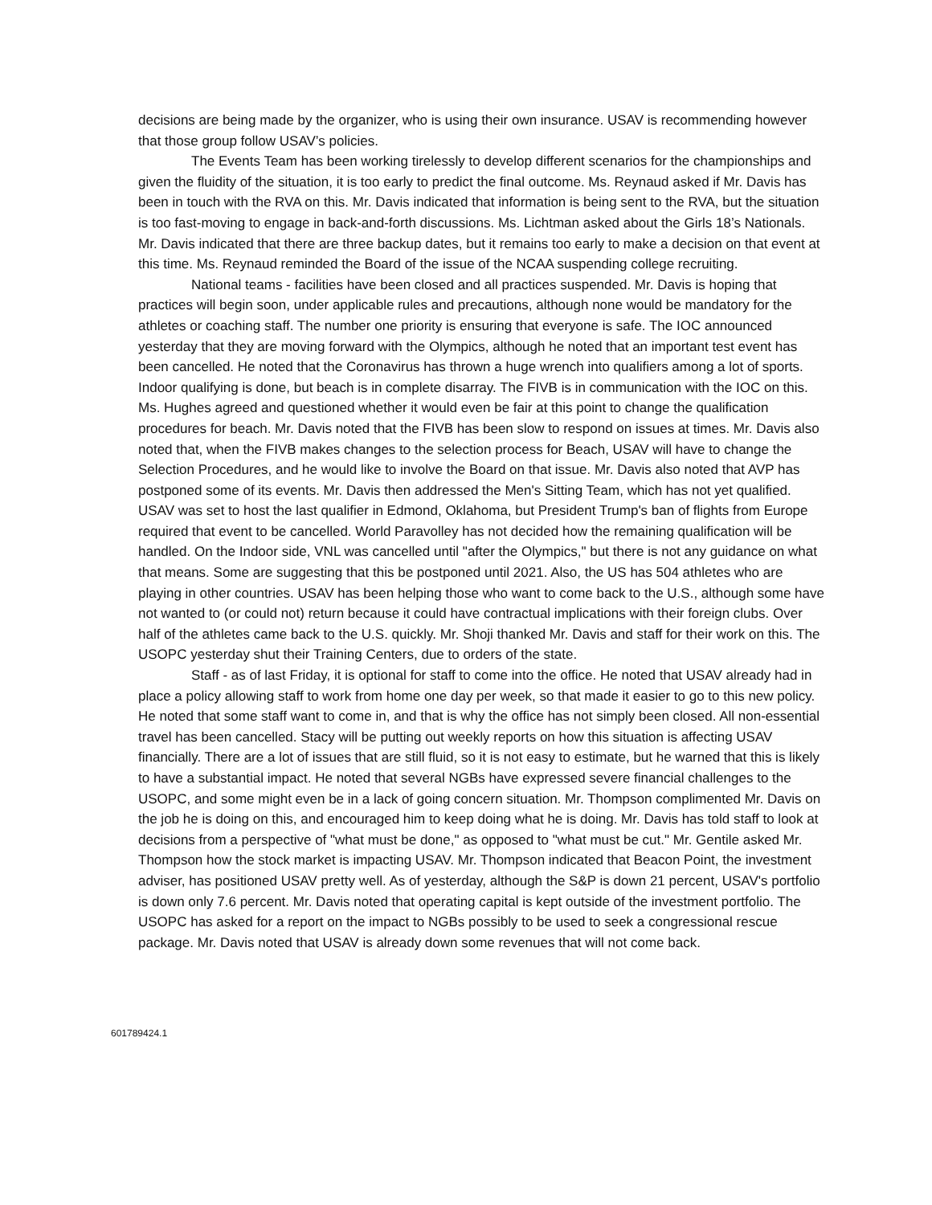decisions are being made by the organizer, who is using their own insurance. USAV is recommending however that those group follow USAV’s policies.
The Events Team has been working tirelessly to develop different scenarios for the championships and given the fluidity of the situation, it is too early to predict the final outcome. Ms. Reynaud asked if Mr. Davis has been in touch with the RVA on this. Mr. Davis indicated that information is being sent to the RVA, but the situation is too fast-moving to engage in back-and-forth discussions. Ms. Lichtman asked about the Girls 18’s Nationals. Mr. Davis indicated that there are three backup dates, but it remains too early to make a decision on that event at this time. Ms. Reynaud reminded the Board of the issue of the NCAA suspending college recruiting.
National teams - facilities have been closed and all practices suspended. Mr. Davis is hoping that practices will begin soon, under applicable rules and precautions, although none would be mandatory for the athletes or coaching staff. The number one priority is ensuring that everyone is safe. The IOC announced yesterday that they are moving forward with the Olympics, although he noted that an important test event has been cancelled. He noted that the Coronavirus has thrown a huge wrench into qualifiers among a lot of sports. Indoor qualifying is done, but beach is in complete disarray. The FIVB is in communication with the IOC on this. Ms. Hughes agreed and questioned whether it would even be fair at this point to change the qualification procedures for beach. Mr. Davis noted that the FIVB has been slow to respond on issues at times. Mr. Davis also noted that, when the FIVB makes changes to the selection process for Beach, USAV will have to change the Selection Procedures, and he would like to involve the Board on that issue. Mr. Davis also noted that AVP has postponed some of its events. Mr. Davis then addressed the Men's Sitting Team, which has not yet qualified. USAV was set to host the last qualifier in Edmond, Oklahoma, but President Trump's ban of flights from Europe required that event to be cancelled. World Paravolley has not decided how the remaining qualification will be handled. On the Indoor side, VNL was cancelled until "after the Olympics," but there is not any guidance on what that means. Some are suggesting that this be postponed until 2021. Also, the US has 504 athletes who are playing in other countries. USAV has been helping those who want to come back to the U.S., although some have not wanted to (or could not) return because it could have contractual implications with their foreign clubs. Over half of the athletes came back to the U.S. quickly. Mr. Shoji thanked Mr. Davis and staff for their work on this. The USOPC yesterday shut their Training Centers, due to orders of the state.
Staff - as of last Friday, it is optional for staff to come into the office. He noted that USAV already had in place a policy allowing staff to work from home one day per week, so that made it easier to go to this new policy. He noted that some staff want to come in, and that is why the office has not simply been closed. All non-essential travel has been cancelled. Stacy will be putting out weekly reports on how this situation is affecting USAV financially. There are a lot of issues that are still fluid, so it is not easy to estimate, but he warned that this is likely to have a substantial impact. He noted that several NGBs have expressed severe financial challenges to the USOPC, and some might even be in a lack of going concern situation. Mr. Thompson complimented Mr. Davis on the job he is doing on this, and encouraged him to keep doing what he is doing. Mr. Davis has told staff to look at decisions from a perspective of "what must be done," as opposed to "what must be cut." Mr. Gentile asked Mr. Thompson how the stock market is impacting USAV. Mr. Thompson indicated that Beacon Point, the investment adviser, has positioned USAV pretty well. As of yesterday, although the S&P is down 21 percent, USAV's portfolio is down only 7.6 percent. Mr. Davis noted that operating capital is kept outside of the investment portfolio. The USOPC has asked for a report on the impact to NGBs possibly to be used to seek a congressional rescue package. Mr. Davis noted that USAV is already down some revenues that will not come back.
601789424.1